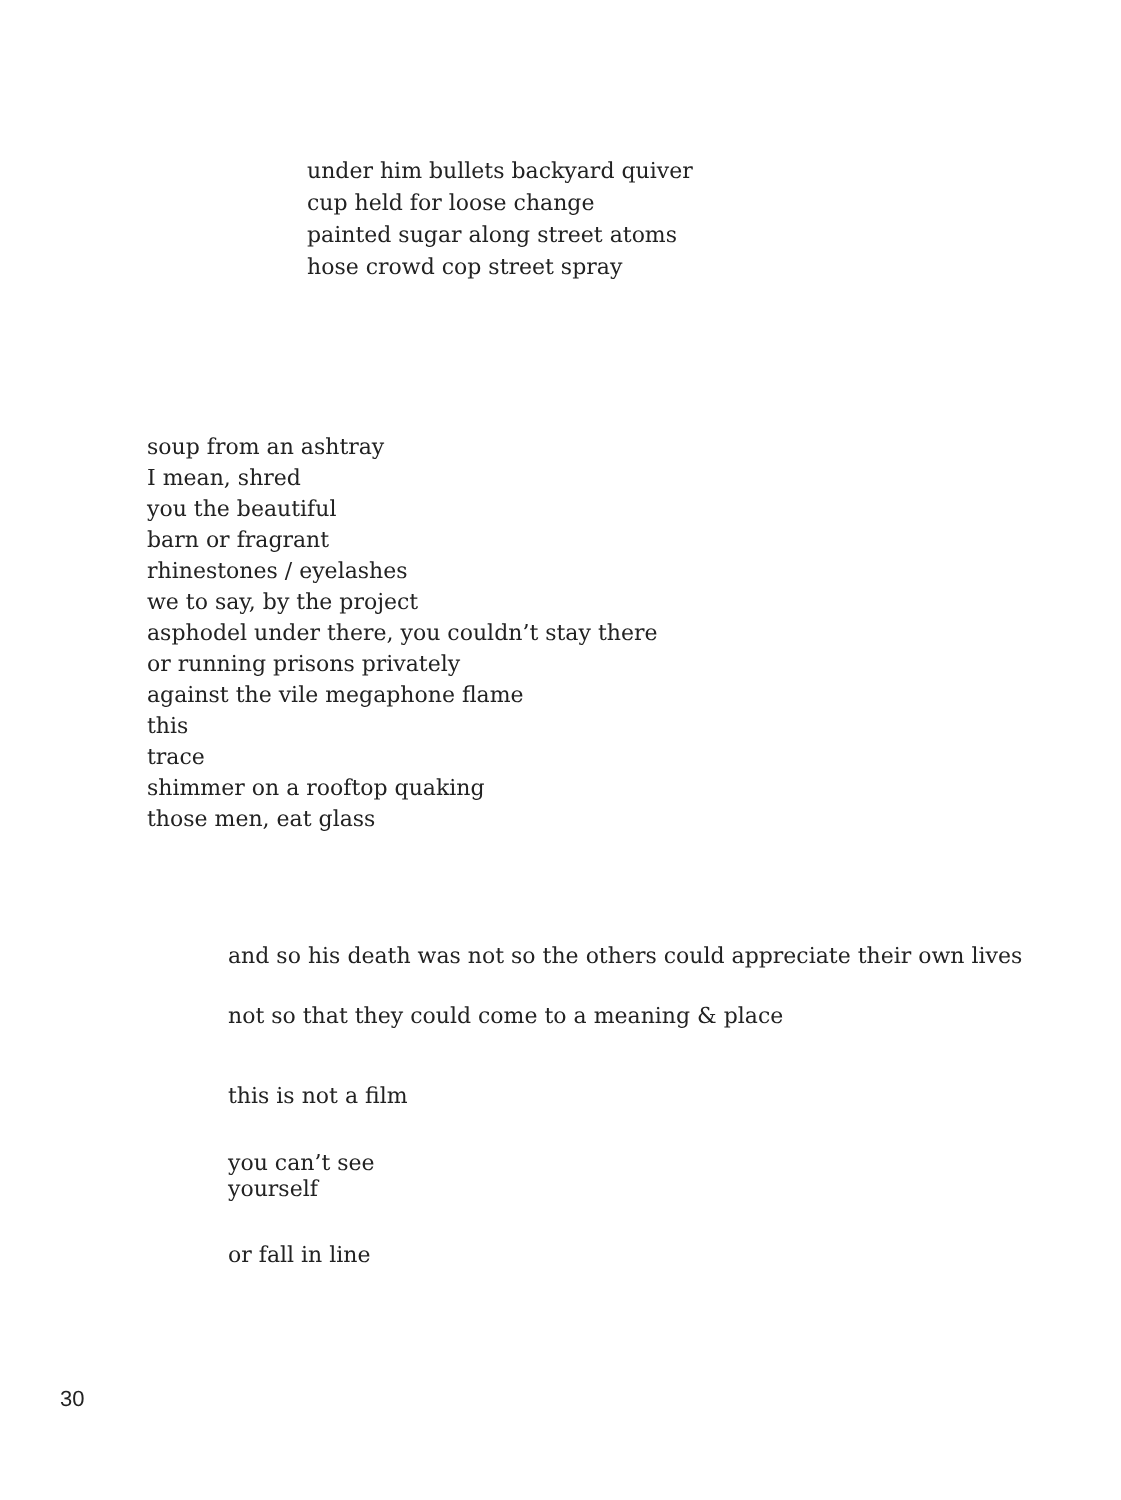under him bullets backyard quiver
cup held for loose change
painted sugar along street atoms
hose crowd cop street spray
soup from an ashtray
I mean, shred
you the beautiful
barn or fragrant
rhinestones / eyelashes
we to say, by the project
asphodel under there, you couldn’t stay there
or running prisons privately
against the vile megaphone flame
this
trace
shimmer on a rooftop quaking
those men, eat glass
and so his death was not so the others could appreciate their own lives
not so that they could come to a meaning & place
this is not a film
you can’t see
yourself
or fall in line
30